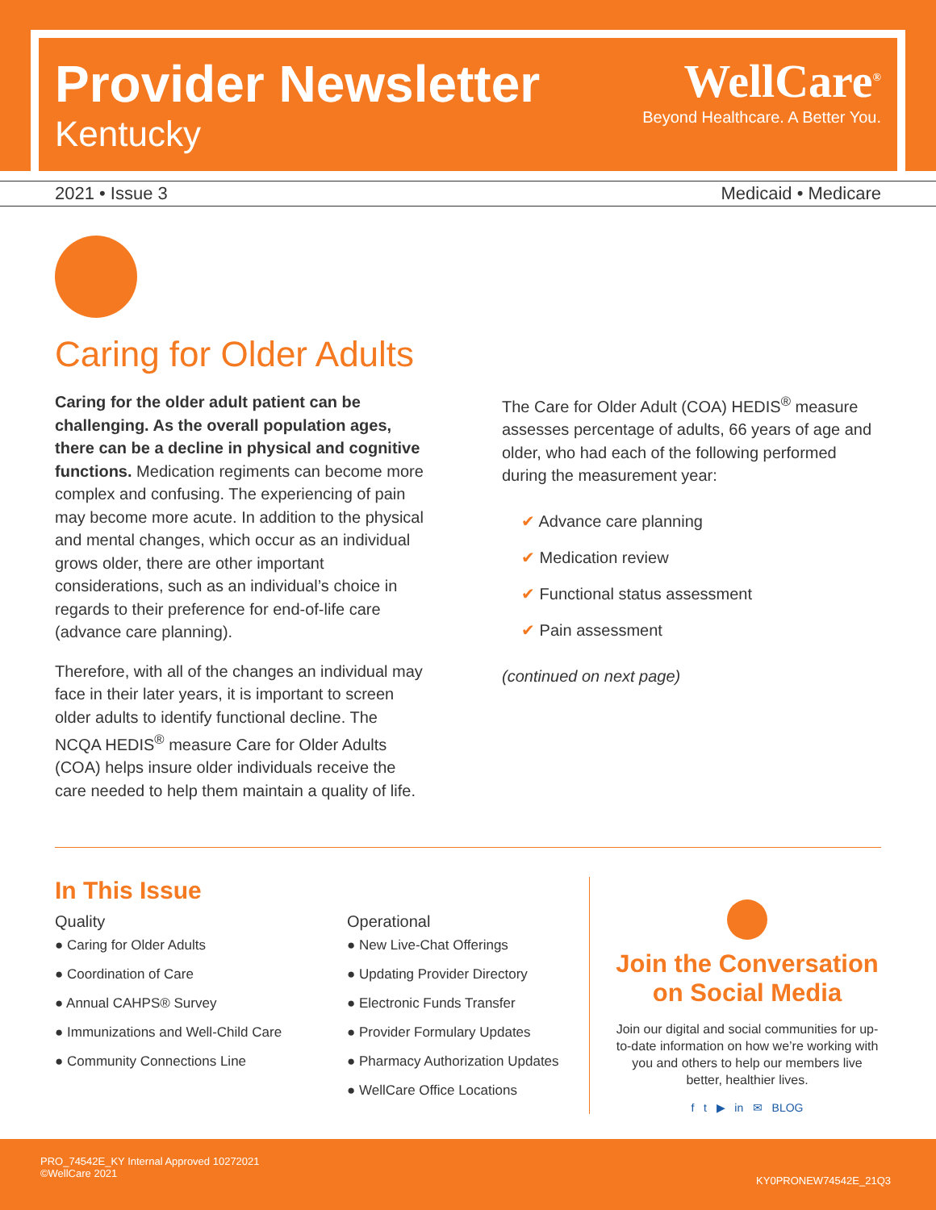Provider Newsletter
Kentucky
WellCare<sup>®</sup>
Beyond Healthcare. A Better You.
2021 • Issue 3 Medicaid • Medicare
Caring for Older Adults
Caring for the older adult patient can be challenging. As the overall population ages, there can be a decline in physical and cognitive functions. Medication regiments can become more complex and confusing. The experiencing of pain may become more acute. In addition to the physical and mental changes, which occur as an individual grows older, there are other important considerations, such as an individual’s choice in regards to their preference for end-of-life care (advance care planning).
Therefore, with all of the changes an individual may face in their later years, it is important to screen older adults to identify functional decline. The NCQA HEDIS<sup>®</sup> measure Care for Older Adults (COA) helps insure older individuals receive the care needed to help them maintain a quality of life.
The Care for Older Adult (COA) HEDIS<sup>®</sup> measure assesses percentage of adults, 66 years of age and older, who had each of the following performed during the measurement year:
✔ Advance care planning
✔ Medication review
✔ Functional status assessment
✔ Pain assessment
(continued on next page)
In This Issue
Quality
● Caring for Older Adults
● Coordination of Care
● Annual CAHPS® Survey
● Immunizations and Well-Child Care
● Community Connections Line
Operational
● New Live-Chat Offerings
● Updating Provider Directory
● Electronic Funds Transfer
● Provider Formulary Updates
● Pharmacy Authorization Updates
● WellCare Office Locations
Join the Conversation on Social Media
Join our digital and social communities for up-to-date information on how we’re working with you and others to help our members live better, healthier lives.
f t ▶ in ✉ BLOG
PRO_74542E_KY Internal Approved 10272021
©WellCare 2021
KY0PRONEW74542E_21Q3